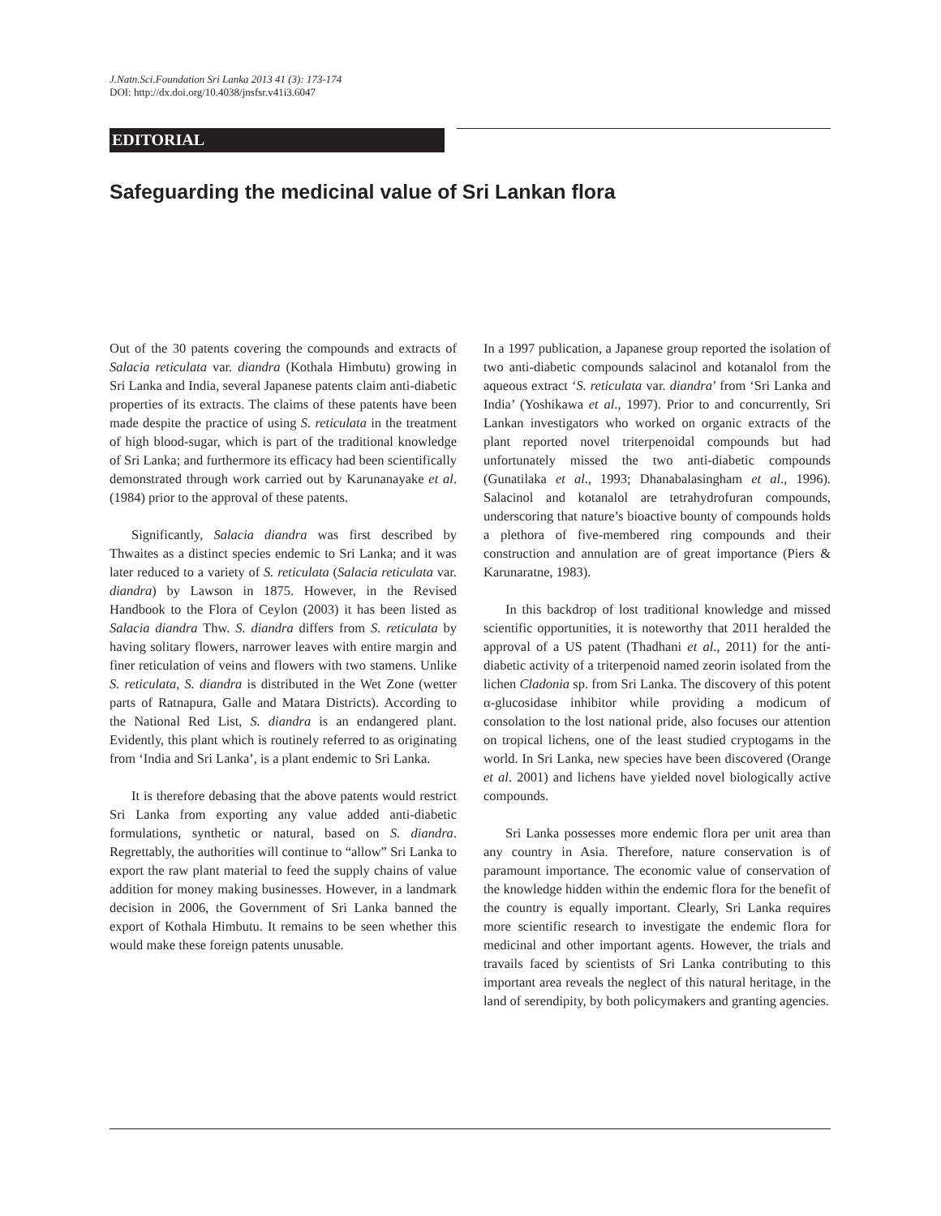J.Natn.Sci.Foundation Sri Lanka 2013 41 (3): 173-174
DOI: http://dx.doi.org/10.4038/jnsfsr.v41i3.6047
EDITORIAL
Safeguarding the medicinal value of Sri Lankan flora
Out of the 30 patents covering the compounds and extracts of Salacia reticulata var. diandra (Kothala Himbutu) growing in Sri Lanka and India, several Japanese patents claim anti-diabetic properties of its extracts. The claims of these patents have been made despite the practice of using S. reticulata in the treatment of high blood-sugar, which is part of the traditional knowledge of Sri Lanka; and furthermore its efficacy had been scientifically demonstrated through work carried out by Karunanayake et al. (1984) prior to the approval of these patents.
Significantly, Salacia diandra was first described by Thwaites as a distinct species endemic to Sri Lanka; and it was later reduced to a variety of S. reticulata (Salacia reticulata var. diandra) by Lawson in 1875. However, in the Revised Handbook to the Flora of Ceylon (2003) it has been listed as Salacia diandra Thw. S. diandra differs from S. reticulata by having solitary flowers, narrower leaves with entire margin and finer reticulation of veins and flowers with two stamens. Unlike S. reticulata, S. diandra is distributed in the Wet Zone (wetter parts of Ratnapura, Galle and Matara Districts). According to the National Red List, S. diandra is an endangered plant. Evidently, this plant which is routinely referred to as originating from ‘India and Sri Lanka’, is a plant endemic to Sri Lanka.
It is therefore debasing that the above patents would restrict Sri Lanka from exporting any value added anti-diabetic formulations, synthetic or natural, based on S. diandra. Regrettably, the authorities will continue to “allow” Sri Lanka to export the raw plant material to feed the supply chains of value addition for money making businesses. However, in a landmark decision in 2006, the Government of Sri Lanka banned the export of Kothala Himbutu. It remains to be seen whether this would make these foreign patents unusable.
In a 1997 publication, a Japanese group reported the isolation of two anti-diabetic compounds salacinol and kotanalol from the aqueous extract ‘S. reticulata var. diandra’ from ‘Sri Lanka and India’ (Yoshikawa et al., 1997). Prior to and concurrently, Sri Lankan investigators who worked on organic extracts of the plant reported novel triterpenoidal compounds but had unfortunately missed the two anti-diabetic compounds (Gunatilaka et al., 1993; Dhanabalasingham et al., 1996). Salacinol and kotanalol are tetrahydrofuran compounds, underscoring that nature’s bioactive bounty of compounds holds a plethora of five-membered ring compounds and their construction and annulation are of great importance (Piers & Karunaratne, 1983).
In this backdrop of lost traditional knowledge and missed scientific opportunities, it is noteworthy that 2011 heralded the approval of a US patent (Thadhani et al., 2011) for the anti-diabetic activity of a triterpenoid named zeorin isolated from the lichen Cladonia sp. from Sri Lanka. The discovery of this potent α-glucosidase inhibitor while providing a modicum of consolation to the lost national pride, also focuses our attention on tropical lichens, one of the least studied cryptogams in the world. In Sri Lanka, new species have been discovered (Orange et al. 2001) and lichens have yielded novel biologically active compounds.
Sri Lanka possesses more endemic flora per unit area than any country in Asia. Therefore, nature conservation is of paramount importance. The economic value of conservation of the knowledge hidden within the endemic flora for the benefit of the country is equally important. Clearly, Sri Lanka requires more scientific research to investigate the endemic flora for medicinal and other important agents. However, the trials and travails faced by scientists of Sri Lanka contributing to this important area reveals the neglect of this natural heritage, in the land of serendipity, by both policymakers and granting agencies.